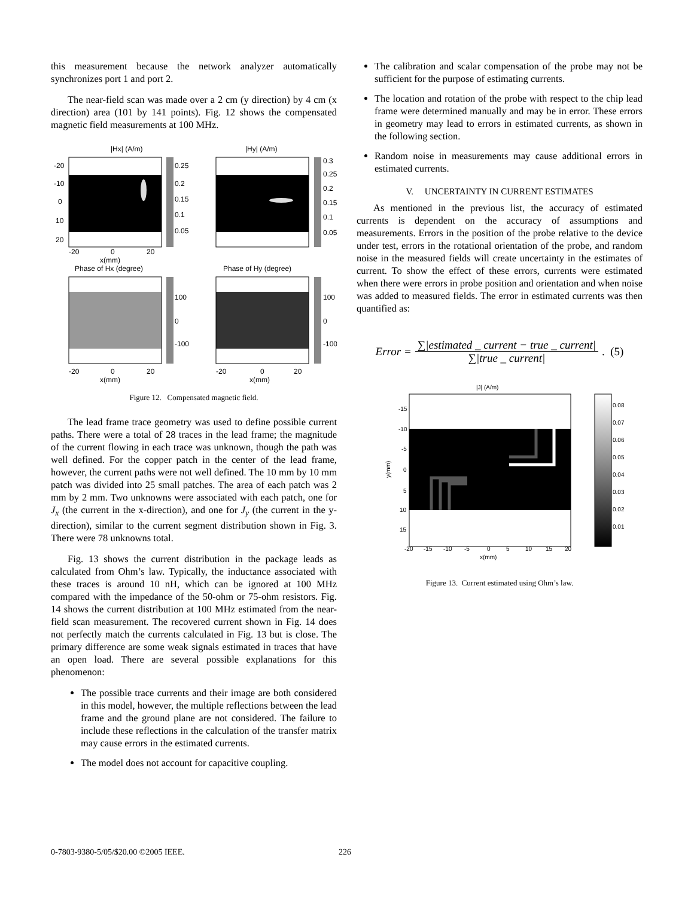this measurement because the network analyzer automatically synchronizes port 1 and port 2.
The near-field scan was made over a 2 cm (y direction) by 4 cm (x direction) area (101 by 141 points). Fig. 12 shows the compensated magnetic field measurements at 100 MHz.
|Hx| (A/m)
|Hy| (A/m)
0.25
0.2
0.15
0.1
0.05
0.3
0.25
0.2
0.15
0.1
0.05
-20
-10
0
10
20
-20
0
20
x(mm)
Phase of Hx (degree)
Phase of Hy (degree)
100
0
-100
100
0
-100
-20
0
20
x(mm)
-20
0
20
x(mm)
Figure 12. Compensated magnetic field.
The lead frame trace geometry was used to define possible current paths. There were a total of 28 traces in the lead frame; the magnitude of the current flowing in each trace was unknown, though the path was well defined. For the copper patch in the center of the lead frame, however, the current paths were not well defined. The 10 mm by 10 mm patch was divided into 25 small patches. The area of each patch was 2 mm by 2 mm. Two unknowns were associated with each patch, one for J<sub>x</sub> (the current in the x-direction), and one for J<sub>y</sub> (the current in the y-direction), similar to the current segment distribution shown in Fig. 3. There were 78 unknowns total.
Fig. 13 shows the current distribution in the package leads as calculated from Ohm’s law. Typically, the inductance associated with these traces is around 10 nH, which can be ignored at 100 MHz compared with the impedance of the 50-ohm or 75-ohm resistors. Fig. 14 shows the current distribution at 100 MHz estimated from the near-field scan measurement. The recovered current shown in Fig. 14 does not perfectly match the currents calculated in Fig. 13 but is close. The primary difference are some weak signals estimated in traces that have an open load. There are several possible explanations for this phenomenon:
The possible trace currents and their image are both considered in this model, however, the multiple reflections between the lead frame and the ground plane are not considered. The failure to include these reflections in the calculation of the transfer matrix may cause errors in the estimated currents.
The model does not account for capacitive coupling.
The calibration and scalar compensation of the probe may not be sufficient for the purpose of estimating currents.
The location and rotation of the probe with respect to the chip lead frame were determined manually and may be in error. These errors in geometry may lead to errors in estimated currents, as shown in the following section.
Random noise in measurements may cause additional errors in estimated currents.
V. UNCERTAINTY IN CURRENT ESTIMATES
As mentioned in the previous list, the accuracy of estimated currents is dependent on the accuracy of assumptions and measurements. Errors in the position of the probe relative to the device under test, errors in the rotational orientation of the probe, and random noise in the measured fields will create uncertainty in the estimates of current. To show the effect of these errors, currents were estimated when there were errors in probe position and orientation and when noise was added to measured fields. The error in estimated currents was then quantified as:
Error = ∑|estimated _ current − true _ current| ∑|true _ current|. (5)
|J| (A/m)
-15
-10
-5
0
5
10
15
y(mm)
-20
-15
-10
-5
0
5
10
15
20
x(mm)
0.08
0.07
0.06
0.05
0.04
0.03
0.02
0.01
Figure 13. Current estimated using Ohm’s law.
0-7803-9380-5/05/$20.00 ©2005 IEEE.
226